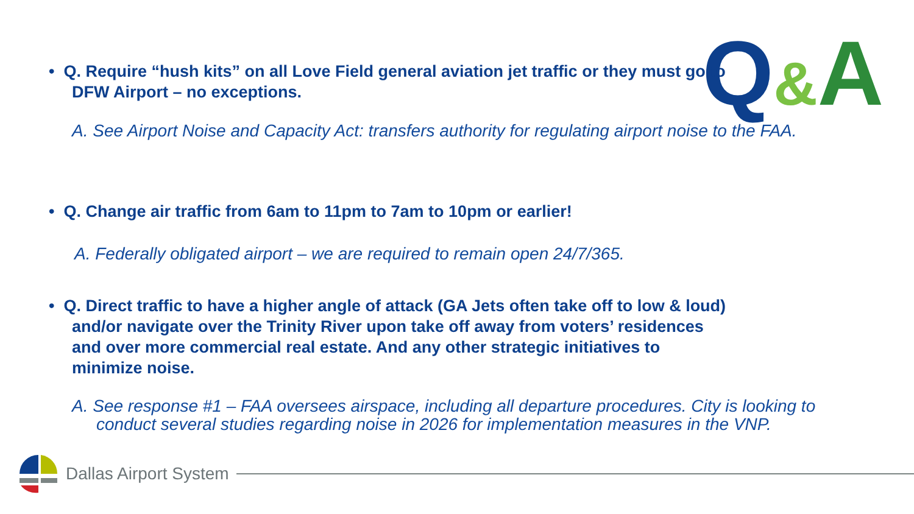Q&A
• Q. Require “hush kits” on all Love Field general aviation jet traffic or they must go to DFW Airport – no exceptions.
A. See Airport Noise and Capacity Act: transfers authority for regulating airport noise to the FAA.
• Q. Change air traffic from 6am to 11pm to 7am to 10pm or earlier!
A. Federally obligated airport – we are required to remain open 24/7/365.
• Q. Direct traffic to have a higher angle of attack (GA Jets often take off to low & loud) and/or navigate over the Trinity River upon take off away from voters’ residences and over more commercial real estate. And any other strategic initiatives to minimize noise.
A. See response #1 – FAA oversees airspace, including all departure procedures. City is looking to conduct several studies regarding noise in 2026 for implementation measures in the VNP.
Dallas Airport System